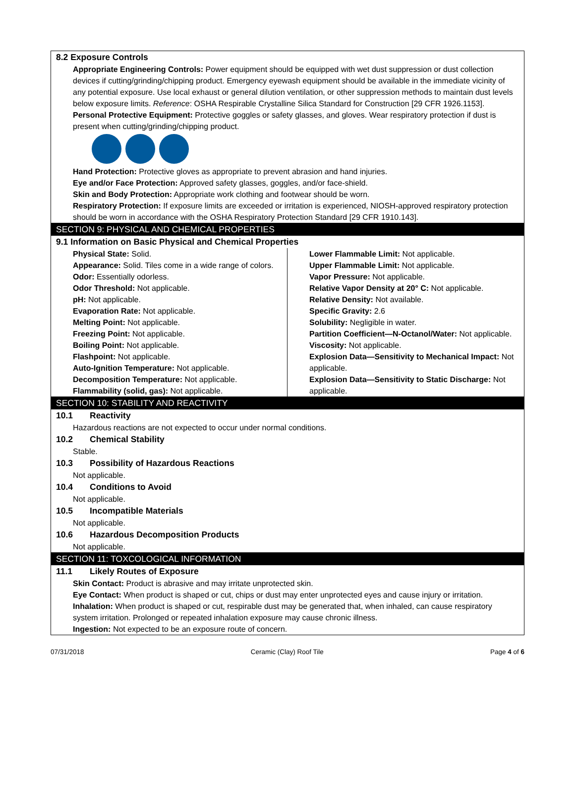8.2 Exposure Controls
Appropriate Engineering Controls: Power equipment should be equipped with wet dust suppression or dust collection devices if cutting/grinding/chipping product. Emergency eyewash equipment should be available in the immediate vicinity of any potential exposure. Use local exhaust or general dilution ventilation, or other suppression methods to maintain dust levels below exposure limits. Reference: OSHA Respirable Crystalline Silica Standard for Construction [29 CFR 1926.1153].
Personal Protective Equipment: Protective goggles or safety glasses, and gloves. Wear respiratory protection if dust is present when cutting/grinding/chipping product.
Hand Protection: Protective gloves as appropriate to prevent abrasion and hand injuries.
Eye and/or Face Protection: Approved safety glasses, goggles, and/or face-shield.
Skin and Body Protection: Appropriate work clothing and footwear should be worn.
Respiratory Protection: If exposure limits are exceeded or irritation is experienced, NIOSH-approved respiratory protection should be worn in accordance with the OSHA Respiratory Protection Standard [29 CFR 1910.143].
SECTION 9: PHYSICAL AND CHEMICAL PROPERTIES
9.1 Information on Basic Physical and Chemical Properties
Physical State: Solid.
Appearance: Solid. Tiles come in a wide range of colors.
Odor: Essentially odorless.
Odor Threshold: Not applicable.
pH: Not applicable.
Evaporation Rate: Not applicable.
Melting Point: Not applicable.
Freezing Point: Not applicable.
Boiling Point: Not applicable.
Flashpoint: Not applicable.
Auto-Ignition Temperature: Not applicable.
Decomposition Temperature: Not applicable.
Flammability (solid, gas): Not applicable.
Lower Flammable Limit: Not applicable.
Upper Flammable Limit: Not applicable.
Vapor Pressure: Not applicable.
Relative Vapor Density at 20° C: Not applicable.
Relative Density: Not available.
Specific Gravity: 2.6
Solubility: Negligible in water.
Partition Coefficient—N-Octanol/Water: Not applicable.
Viscosity: Not applicable.
Explosion Data—Sensitivity to Mechanical Impact: Not applicable.
Explosion Data—Sensitivity to Static Discharge: Not applicable.
SECTION 10: STABILITY AND REACTIVITY
10.1 Reactivity
Hazardous reactions are not expected to occur under normal conditions.
10.2 Chemical Stability
Stable.
10.3 Possibility of Hazardous Reactions
Not applicable.
10.4 Conditions to Avoid
Not applicable.
10.5 Incompatible Materials
Not applicable.
10.6 Hazardous Decomposition Products
Not applicable.
SECTION 11: TOXCOLOGICAL INFORMATION
11.1 Likely Routes of Exposure
Skin Contact: Product is abrasive and may irritate unprotected skin.
Eye Contact: When product is shaped or cut, chips or dust may enter unprotected eyes and cause injury or irritation.
Inhalation: When product is shaped or cut, respirable dust may be generated that, when inhaled, can cause respiratory system irritation. Prolonged or repeated inhalation exposure may cause chronic illness.
Ingestion: Not expected to be an exposure route of concern.
07/31/2018 Ceramic (Clay) Roof Tile Page 4 of 6